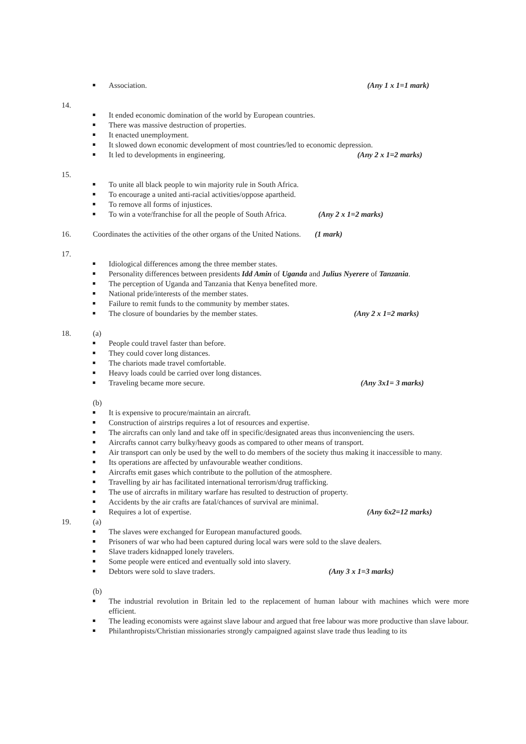Association. (Any 1 x 1=1 mark)
14.
It ended economic domination of the world by European countries.
There was massive destruction of properties.
It enacted unemployment.
It slowed down economic development of most countries/led to economic depression.
It led to developments in engineering. (Any 2 x 1=2 marks)
15.
To unite all black people to win majority rule in South Africa.
To encourage a united anti-racial activities/oppose apartheid.
To remove all forms of injustices.
To win a vote/franchise for all the people of South Africa. (Any 2 x 1=2 marks)
16. Coordinates the activities of the other organs of the United Nations. (1 mark)
17.
Idiological differences among the three member states.
Personality differences between presidents Idd Amin of Uganda and Julius Nyerere of Tanzania.
The perception of Uganda and Tanzania that Kenya benefited more.
National pride/interests of the member states.
Failure to remit funds to the community by member states.
The closure of boundaries by the member states. (Any 2 x 1=2 marks)
18. (a)
People could travel faster than before.
They could cover long distances.
The chariots made travel comfortable.
Heavy loads could be carried over long distances.
Traveling became more secure. (Any 3x1= 3 marks)
(b)
It is expensive to procure/maintain an aircraft.
Construction of airstrips requires a lot of resources and expertise.
The aircrafts can only land and take off in specific/designated areas thus inconveniencing the users.
Aircrafts cannot carry bulky/heavy goods as compared to other means of transport.
Air transport can only be used by the well to do members of the society thus making it inaccessible to many.
Its operations are affected by unfavourable weather conditions.
Aircrafts emit gases which contribute to the pollution of the atmosphere.
Travelling by air has facilitated international terrorism/drug trafficking.
The use of aircrafts in military warfare has resulted to destruction of property.
Accidents by the air crafts are fatal/chances of survival are minimal.
Requires a lot of expertise. (Any 6x2=12 marks)
19. (a)
The slaves were exchanged for European manufactured goods.
Prisoners of war who had been captured during local wars were sold to the slave dealers.
Slave traders kidnapped lonely travelers.
Some people were enticed and eventually sold into slavery.
Debtors were sold to slave traders. (Any 3 x 1=3 marks)
(b)
The industrial revolution in Britain led to the replacement of human labour with machines which were more efficient.
The leading economists were against slave labour and argued that free labour was more productive than slave labour.
Philanthropists/Christian missionaries strongly campaigned against slave trade thus leading to its